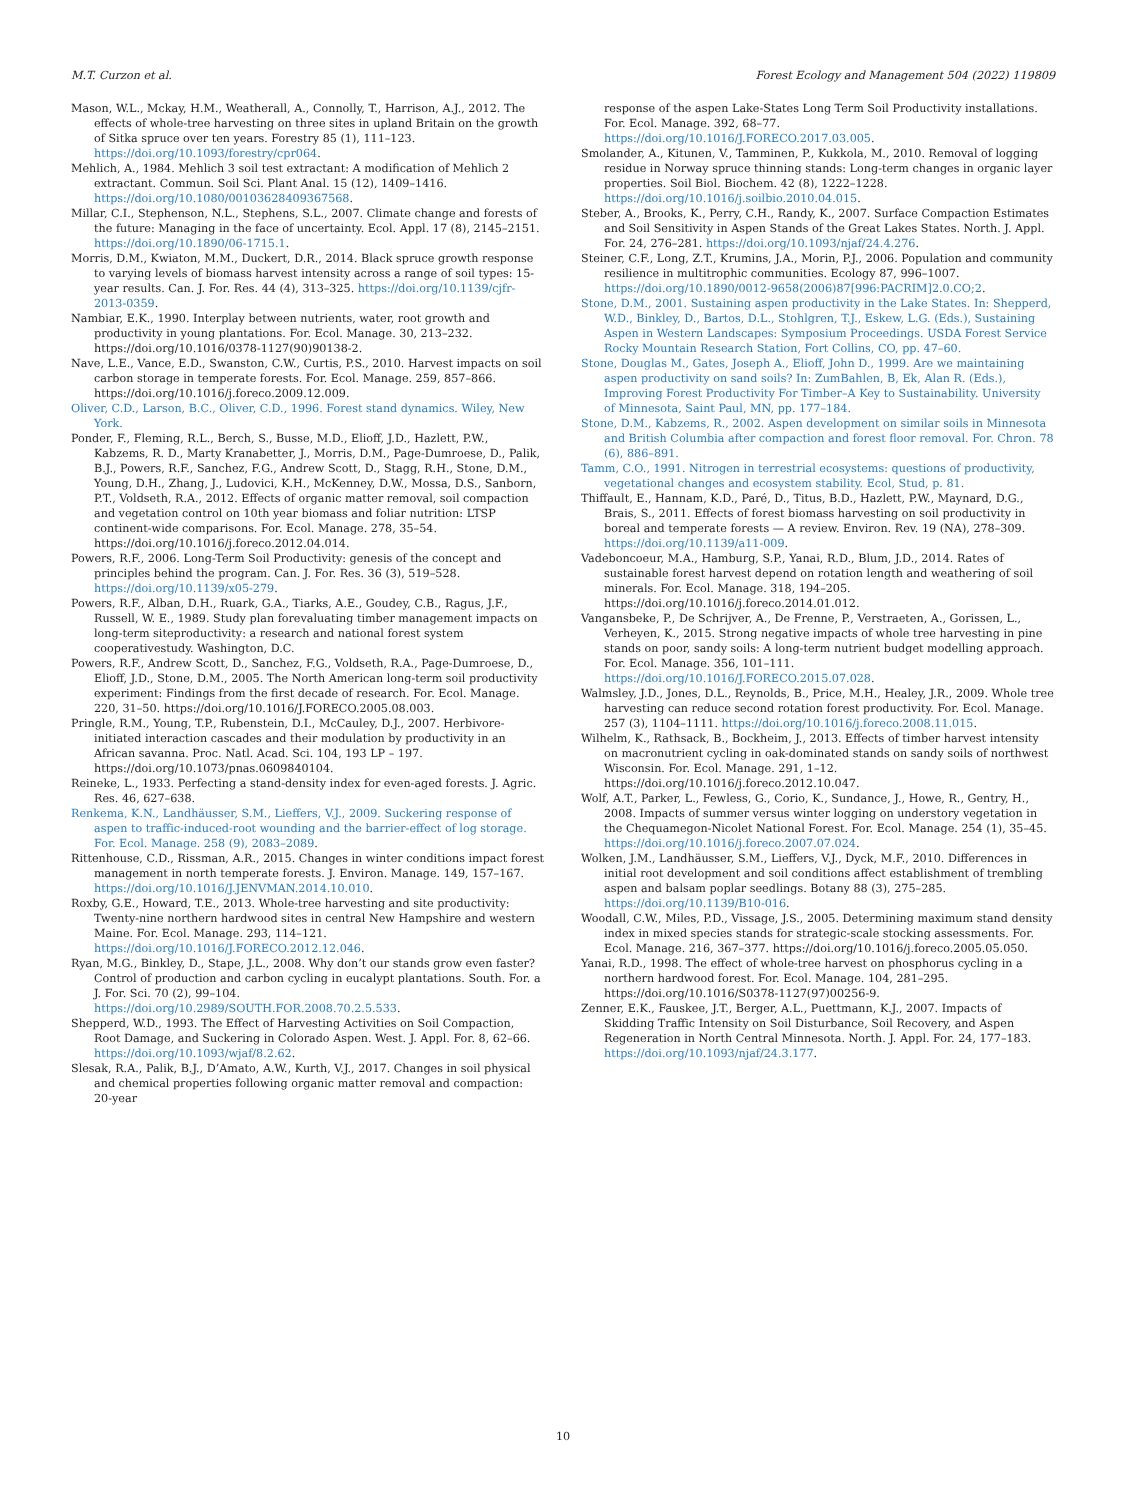M.T. Curzon et al. Forest Ecology and Management 504 (2022) 119809
Mason, W.L., Mckay, H.M., Weatherall, A., Connolly, T., Harrison, A.J., 2012. The effects of whole-tree harvesting on three sites in upland Britain on the growth of Sitka spruce over ten years. Forestry 85 (1), 111–123. https://doi.org/10.1093/forestry/cpr064.
Mehlich, A., 1984. Mehlich 3 soil test extractant: A modification of Mehlich 2 extractant. Commun. Soil Sci. Plant Anal. 15 (12), 1409–1416. https://doi.org/10.1080/00103628409367568.
Millar, C.I., Stephenson, N.L., Stephens, S.L., 2007. Climate change and forests of the future: Managing in the face of uncertainty. Ecol. Appl. 17 (8), 2145–2151. https://doi.org/10.1890/06-1715.1.
Morris, D.M., Kwiaton, M.M., Duckert, D.R., 2014. Black spruce growth response to varying levels of biomass harvest intensity across a range of soil types: 15-year results. Can. J. For. Res. 44 (4), 313–325. https://doi.org/10.1139/cjfr-2013-0359.
Nambiar, E.K., 1990. Interplay between nutrients, water, root growth and productivity in young plantations. For. Ecol. Manage. 30, 213–232. https://doi.org/10.1016/0378-1127(90)90138-2.
Nave, L.E., Vance, E.D., Swanston, C.W., Curtis, P.S., 2010. Harvest impacts on soil carbon storage in temperate forests. For. Ecol. Manage. 259, 857–866. https://doi.org/10.1016/j.foreco.2009.12.009.
Oliver, C.D., Larson, B.C., Oliver, C.D., 1996. Forest stand dynamics. Wiley, New York.
Ponder, F., Fleming, R.L., Berch, S., Busse, M.D., Elioff, J.D., Hazlett, P.W., Kabzems, R. D., Marty Kranabetter, J., Morris, D.M., Page-Dumroese, D., Palik, B.J., Powers, R.F., Sanchez, F.G., Andrew Scott, D., Stagg, R.H., Stone, D.M., Young, D.H., Zhang, J., Ludovici, K.H., McKenney, D.W., Mossa, D.S., Sanborn, P.T., Voldseth, R.A., 2012. Effects of organic matter removal, soil compaction and vegetation control on 10th year biomass and foliar nutrition: LTSP continent-wide comparisons. For. Ecol. Manage. 278, 35–54. https://doi.org/10.1016/j.foreco.2012.04.014.
Powers, R.F., 2006. Long-Term Soil Productivity: genesis of the concept and principles behind the program. Can. J. For. Res. 36 (3), 519–528. https://doi.org/10.1139/x05-279.
Powers, R.F., Alban, D.H., Ruark, G.A., Tiarks, A.E., Goudey, C.B., Ragus, J.F., Russell, W. E., 1989. Study plan forevaluating timber management impacts on long-term siteproductivity: a research and national forest system cooperativestudy. Washington, D.C.
Powers, R.F., Andrew Scott, D., Sanchez, F.G., Voldseth, R.A., Page-Dumroese, D., Elioff, J.D., Stone, D.M., 2005. The North American long-term soil productivity experiment: Findings from the first decade of research. For. Ecol. Manage. 220, 31–50. https://doi.org/10.1016/J.FORECO.2005.08.003.
Pringle, R.M., Young, T.P., Rubenstein, D.I., McCauley, D.J., 2007. Herbivore-initiated interaction cascades and their modulation by productivity in an African savanna. Proc. Natl. Acad. Sci. 104, 193 LP – 197. https://doi.org/10.1073/pnas.0609840104.
Reineke, L., 1933. Perfecting a stand-density index for even-aged forests. J. Agric. Res. 46, 627–638.
Renkema, K.N., Landhäusser, S.M., Lieffers, V.J., 2009. Suckering response of aspen to traffic-induced-root wounding and the barrier-effect of log storage. For. Ecol. Manage. 258 (9), 2083–2089.
Rittenhouse, C.D., Rissman, A.R., 2015. Changes in winter conditions impact forest management in north temperate forests. J. Environ. Manage. 149, 157–167. https://doi.org/10.1016/J.JENVMAN.2014.10.010.
Roxby, G.E., Howard, T.E., 2013. Whole-tree harvesting and site productivity: Twenty-nine northern hardwood sites in central New Hampshire and western Maine. For. Ecol. Manage. 293, 114–121. https://doi.org/10.1016/J.FORECO.2012.12.046.
Ryan, M.G., Binkley, D., Stape, J.L., 2008. Why don’t our stands grow even faster? Control of production and carbon cycling in eucalypt plantations. South. For. a J. For. Sci. 70 (2), 99–104. https://doi.org/10.2989/SOUTH.FOR.2008.70.2.5.533.
Shepperd, W.D., 1993. The Effect of Harvesting Activities on Soil Compaction, Root Damage, and Suckering in Colorado Aspen. West. J. Appl. For. 8, 62–66. https://doi.org/10.1093/wjaf/8.2.62.
Slesak, R.A., Palik, B.J., D’Amato, A.W., Kurth, V.J., 2017. Changes in soil physical and chemical properties following organic matter removal and compaction: 20-year
response of the aspen Lake-States Long Term Soil Productivity installations. For. Ecol. Manage. 392, 68–77. https://doi.org/10.1016/J.FORECO.2017.03.005.
Smolander, A., Kitunen, V., Tamminen, P., Kukkola, M., 2010. Removal of logging residue in Norway spruce thinning stands: Long-term changes in organic layer properties. Soil Biol. Biochem. 42 (8), 1222–1228. https://doi.org/10.1016/j.soilbio.2010.04.015.
Steber, A., Brooks, K., Perry, C.H., Randy, K., 2007. Surface Compaction Estimates and Soil Sensitivity in Aspen Stands of the Great Lakes States. North. J. Appl. For. 24, 276–281. https://doi.org/10.1093/njaf/24.4.276.
Steiner, C.F., Long, Z.T., Krumins, J.A., Morin, P.J., 2006. Population and community resilience in multitrophic communities. Ecology 87, 996–1007. https://doi.org/10.1890/0012-9658(2006)87[996:PACRIM]2.0.CO;2.
Stone, D.M., 2001. Sustaining aspen productivity in the Lake States. In: Shepperd, W.D., Binkley, D., Bartos, D.L., Stohlgren, T.J., Eskew, L.G. (Eds.), Sustaining Aspen in Western Landscapes: Symposium Proceedings. USDA Forest Service Rocky Mountain Research Station, Fort Collins, CO, pp. 47–60.
Stone, Douglas M., Gates, Joseph A., Elioff, John D., 1999. Are we maintaining aspen productivity on sand soils? In: ZumBahlen, B, Ek, Alan R. (Eds.), Improving Forest Productivity For Timber–A Key to Sustainability. University of Minnesota, Saint Paul, MN, pp. 177–184.
Stone, D.M., Kabzems, R., 2002. Aspen development on similar soils in Minnesota and British Columbia after compaction and forest floor removal. For. Chron. 78 (6), 886–891.
Tamm, C.O., 1991. Nitrogen in terrestrial ecosystems: questions of productivity, vegetational changes and ecosystem stability. Ecol, Stud, p. 81.
Thiffault, E., Hannam, K.D., Paré, D., Titus, B.D., Hazlett, P.W., Maynard, D.G., Brais, S., 2011. Effects of forest biomass harvesting on soil productivity in boreal and temperate forests — A review. Environ. Rev. 19 (NA), 278–309. https://doi.org/10.1139/a11-009.
Vadeboncoeur, M.A., Hamburg, S.P., Yanai, R.D., Blum, J.D., 2014. Rates of sustainable forest harvest depend on rotation length and weathering of soil minerals. For. Ecol. Manage. 318, 194–205. https://doi.org/10.1016/j.foreco.2014.01.012.
Vangansbeke, P., De Schrijver, A., De Frenne, P., Verstraeten, A., Gorissen, L., Verheyen, K., 2015. Strong negative impacts of whole tree harvesting in pine stands on poor, sandy soils: A long-term nutrient budget modelling approach. For. Ecol. Manage. 356, 101–111. https://doi.org/10.1016/J.FORECO.2015.07.028.
Walmsley, J.D., Jones, D.L., Reynolds, B., Price, M.H., Healey, J.R., 2009. Whole tree harvesting can reduce second rotation forest productivity. For. Ecol. Manage. 257 (3), 1104–1111. https://doi.org/10.1016/j.foreco.2008.11.015.
Wilhelm, K., Rathsack, B., Bockheim, J., 2013. Effects of timber harvest intensity on macronutrient cycling in oak-dominated stands on sandy soils of northwest Wisconsin. For. Ecol. Manage. 291, 1–12. https://doi.org/10.1016/j.foreco.2012.10.047.
Wolf, A.T., Parker, L., Fewless, G., Corio, K., Sundance, J., Howe, R., Gentry, H., 2008. Impacts of summer versus winter logging on understory vegetation in the Chequamegon-Nicolet National Forest. For. Ecol. Manage. 254 (1), 35–45. https://doi.org/10.1016/j.foreco.2007.07.024.
Wolken, J.M., Landhäusser, S.M., Lieffers, V.J., Dyck, M.F., 2010. Differences in initial root development and soil conditions affect establishment of trembling aspen and balsam poplar seedlings. Botany 88 (3), 275–285. https://doi.org/10.1139/B10-016.
Woodall, C.W., Miles, P.D., Vissage, J.S., 2005. Determining maximum stand density index in mixed species stands for strategic-scale stocking assessments. For. Ecol. Manage. 216, 367–377. https://doi.org/10.1016/j.foreco.2005.05.050.
Yanai, R.D., 1998. The effect of whole-tree harvest on phosphorus cycling in a northern hardwood forest. For. Ecol. Manage. 104, 281–295. https://doi.org/10.1016/S0378-1127(97)00256-9.
Zenner, E.K., Fauskee, J.T., Berger, A.L., Puettmann, K.J., 2007. Impacts of Skidding Traffic Intensity on Soil Disturbance, Soil Recovery, and Aspen Regeneration in North Central Minnesota. North. J. Appl. For. 24, 177–183. https://doi.org/10.1093/njaf/24.3.177.
10